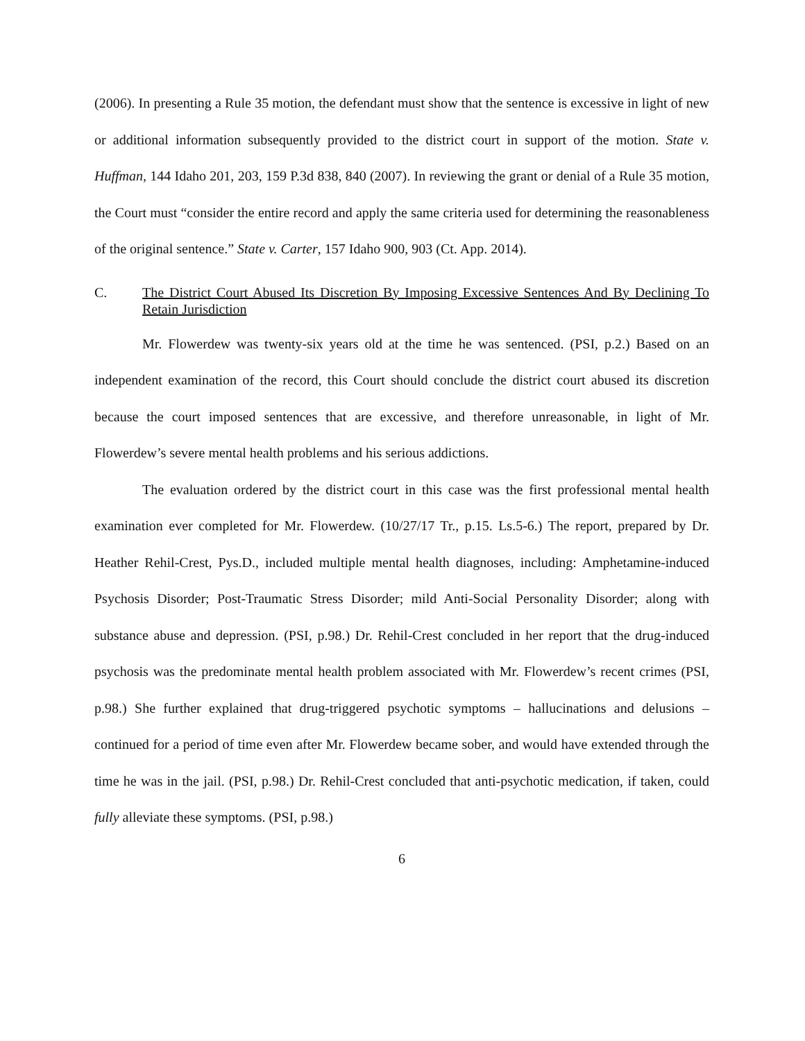(2006). In presenting a Rule 35 motion, the defendant must show that the sentence is excessive in light of new or additional information subsequently provided to the district court in support of the motion. State v. Huffman, 144 Idaho 201, 203, 159 P.3d 838, 840 (2007). In reviewing the grant or denial of a Rule 35 motion, the Court must “consider the entire record and apply the same criteria used for determining the reasonableness of the original sentence.” State v. Carter, 157 Idaho 900, 903 (Ct. App. 2014).
C. The District Court Abused Its Discretion By Imposing Excessive Sentences And By Declining To Retain Jurisdiction
Mr. Flowerdew was twenty-six years old at the time he was sentenced. (PSI, p.2.) Based on an independent examination of the record, this Court should conclude the district court abused its discretion because the court imposed sentences that are excessive, and therefore unreasonable, in light of Mr. Flowerdew’s severe mental health problems and his serious addictions.
The evaluation ordered by the district court in this case was the first professional mental health examination ever completed for Mr. Flowerdew. (10/27/17 Tr., p.15. Ls.5-6.) The report, prepared by Dr. Heather Rehil-Crest, Pys.D., included multiple mental health diagnoses, including: Amphetamine-induced Psychosis Disorder; Post-Traumatic Stress Disorder; mild Anti-Social Personality Disorder; along with substance abuse and depression. (PSI, p.98.) Dr. Rehil-Crest concluded in her report that the drug-induced psychosis was the predominate mental health problem associated with Mr. Flowerdew’s recent crimes (PSI, p.98.) She further explained that drug-triggered psychotic symptoms – hallucinations and delusions – continued for a period of time even after Mr. Flowerdew became sober, and would have extended through the time he was in the jail. (PSI, p.98.) Dr. Rehil-Crest concluded that anti-psychotic medication, if taken, could fully alleviate these symptoms. (PSI, p.98.)
6